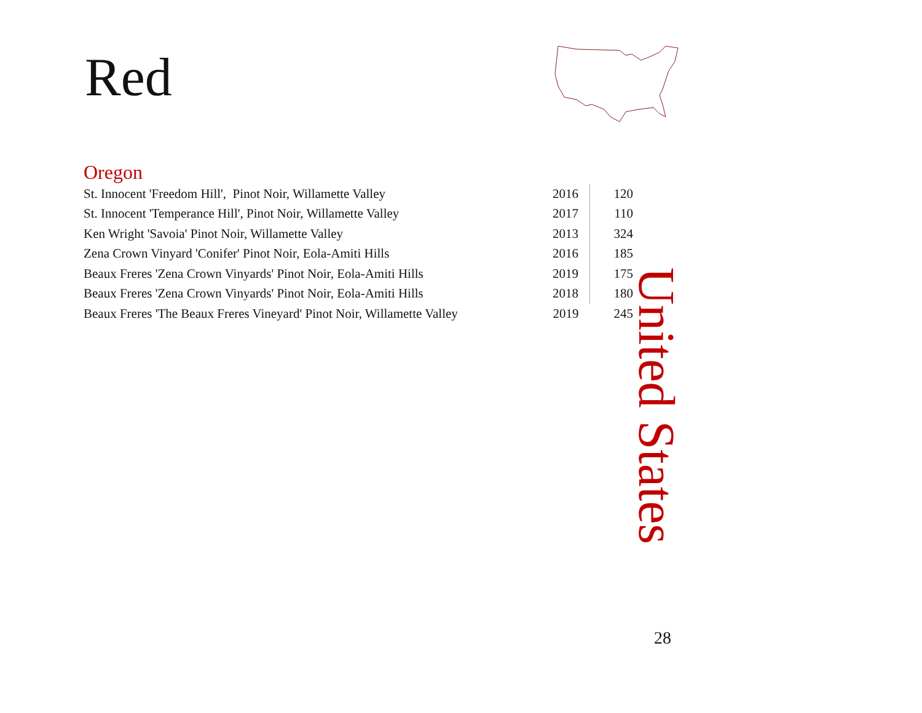Red
Oregon
| St. Innocent 'Freedom Hill', Pinot Noir, Willamette Valley | 2016 | 120 |
| St. Innocent 'Temperance Hill', Pinot Noir, Willamette Valley | 2017 | 110 |
| Ken Wright 'Savoia' Pinot Noir, Willamette Valley | 2013 | 324 |
| Zena Crown Vinyard 'Conifer' Pinot Noir, Eola-Amiti Hills | 2016 | 185 |
| Beaux Freres 'Zena Crown Vinyards' Pinot Noir, Eola-Amiti Hills | 2019 | 175 |
| Beaux Freres 'Zena Crown Vinyards' Pinot Noir, Eola-Amiti Hills | 2018 | 180 |
| Beaux Freres 'The Beaux Freres Vineyard' Pinot Noir, Willamette Valley | 2019 | 245 |
United States
28